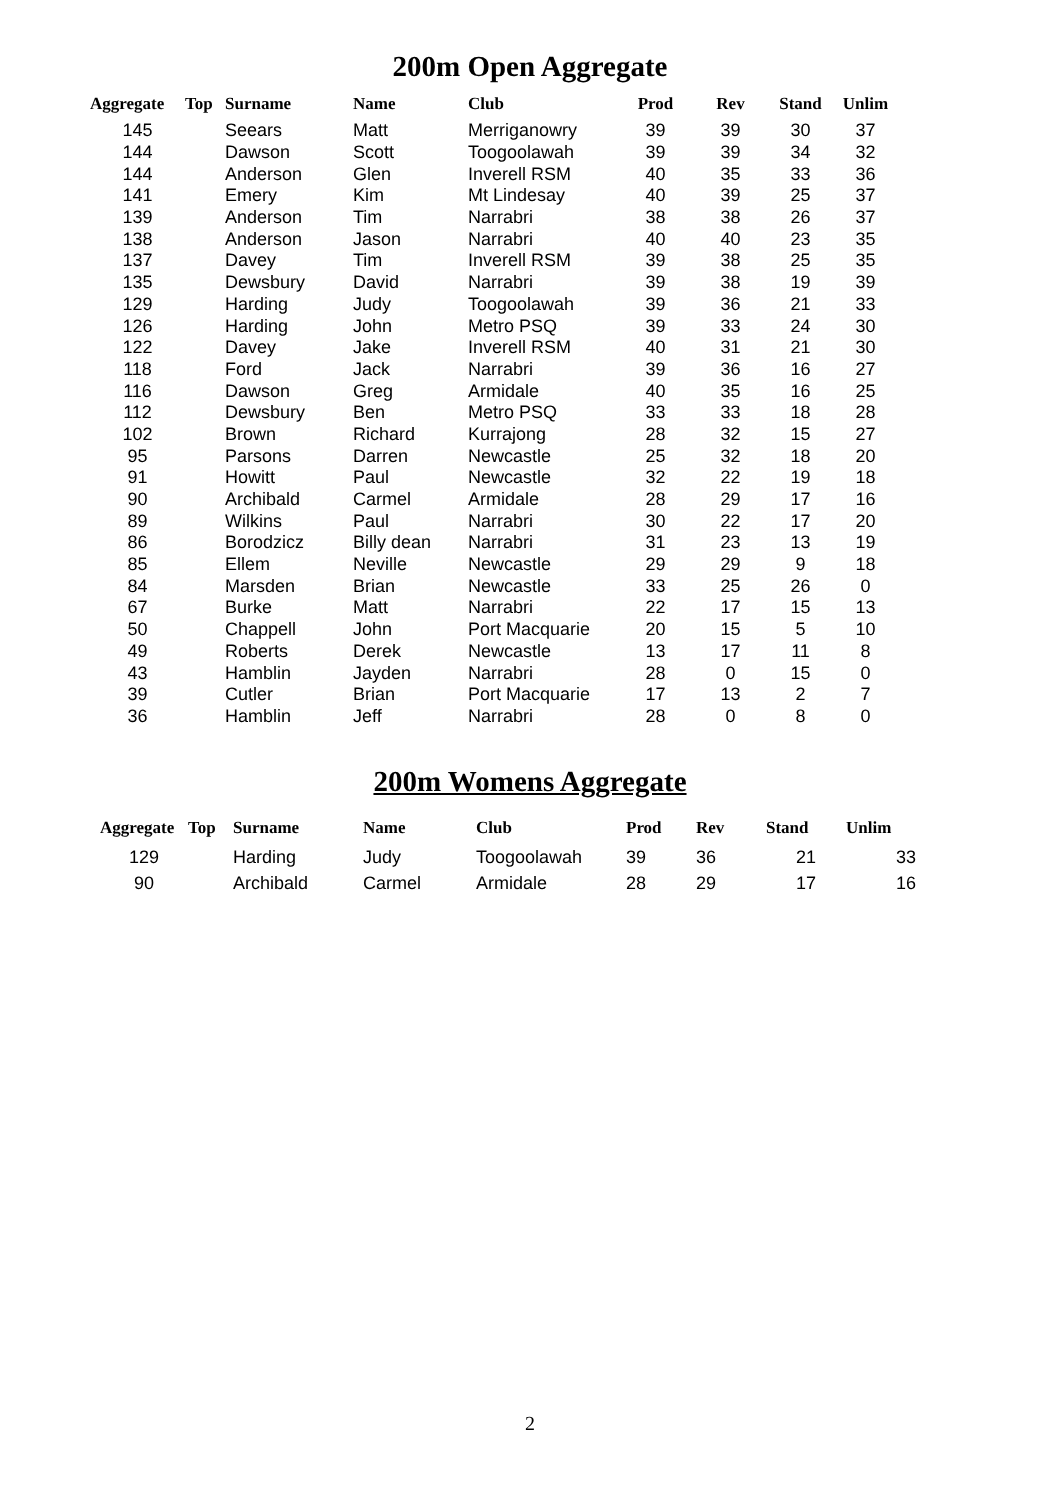200m Open Aggregate
| Aggregate | Top | Surname | Name | Club | Prod | Rev | Stand | Unlim |
| --- | --- | --- | --- | --- | --- | --- | --- | --- |
| 145 | | Seears | Matt | Merriganowry | 39 | 39 | 30 | 37 |
| 144 | | Dawson | Scott | Toogoolawah | 39 | 39 | 34 | 32 |
| 144 | | Anderson | Glen | Inverell RSM | 40 | 35 | 33 | 36 |
| 141 | | Emery | Kim | Mt Lindesay | 40 | 39 | 25 | 37 |
| 139 | | Anderson | Tim | Narrabri | 38 | 38 | 26 | 37 |
| 138 | | Anderson | Jason | Narrabri | 40 | 40 | 23 | 35 |
| 137 | | Davey | Tim | Inverell RSM | 39 | 38 | 25 | 35 |
| 135 | | Dewsbury | David | Narrabri | 39 | 38 | 19 | 39 |
| 129 | | Harding | Judy | Toogoolawah | 39 | 36 | 21 | 33 |
| 126 | | Harding | John | Metro PSQ | 39 | 33 | 24 | 30 |
| 122 | | Davey | Jake | Inverell RSM | 40 | 31 | 21 | 30 |
| 118 | | Ford | Jack | Narrabri | 39 | 36 | 16 | 27 |
| 116 | | Dawson | Greg | Armidale | 40 | 35 | 16 | 25 |
| 112 | | Dewsbury | Ben | Metro PSQ | 33 | 33 | 18 | 28 |
| 102 | | Brown | Richard | Kurrajong | 28 | 32 | 15 | 27 |
| 95 | | Parsons | Darren | Newcastle | 25 | 32 | 18 | 20 |
| 91 | | Howitt | Paul | Newcastle | 32 | 22 | 19 | 18 |
| 90 | | Archibald | Carmel | Armidale | 28 | 29 | 17 | 16 |
| 89 | | Wilkins | Paul | Narrabri | 30 | 22 | 17 | 20 |
| 86 | | Borodzicz | Billy dean | Narrabri | 31 | 23 | 13 | 19 |
| 85 | | Ellem | Neville | Newcastle | 29 | 29 | 9 | 18 |
| 84 | | Marsden | Brian | Newcastle | 33 | 25 | 26 | 0 |
| 67 | | Burke | Matt | Narrabri | 22 | 17 | 15 | 13 |
| 50 | | Chappell | John | Port Macquarie | 20 | 15 | 5 | 10 |
| 49 | | Roberts | Derek | Newcastle | 13 | 17 | 11 | 8 |
| 43 | | Hamblin | Jayden | Narrabri | 28 | 0 | 15 | 0 |
| 39 | | Cutler | Brian | Port Macquarie | 17 | 13 | 2 | 7 |
| 36 | | Hamblin | Jeff | Narrabri | 28 | 0 | 8 | 0 |
200m Womens Aggregate
| Aggregate | Top | Surname | Name | Club | Prod | Rev | Stand | Unlim |
| --- | --- | --- | --- | --- | --- | --- | --- | --- |
| 129 | | Harding | Judy | Toogoolawah | 39 | 36 | 21 | 33 |
| 90 | | Archibald | Carmel | Armidale | 28 | 29 | 17 | 16 |
2